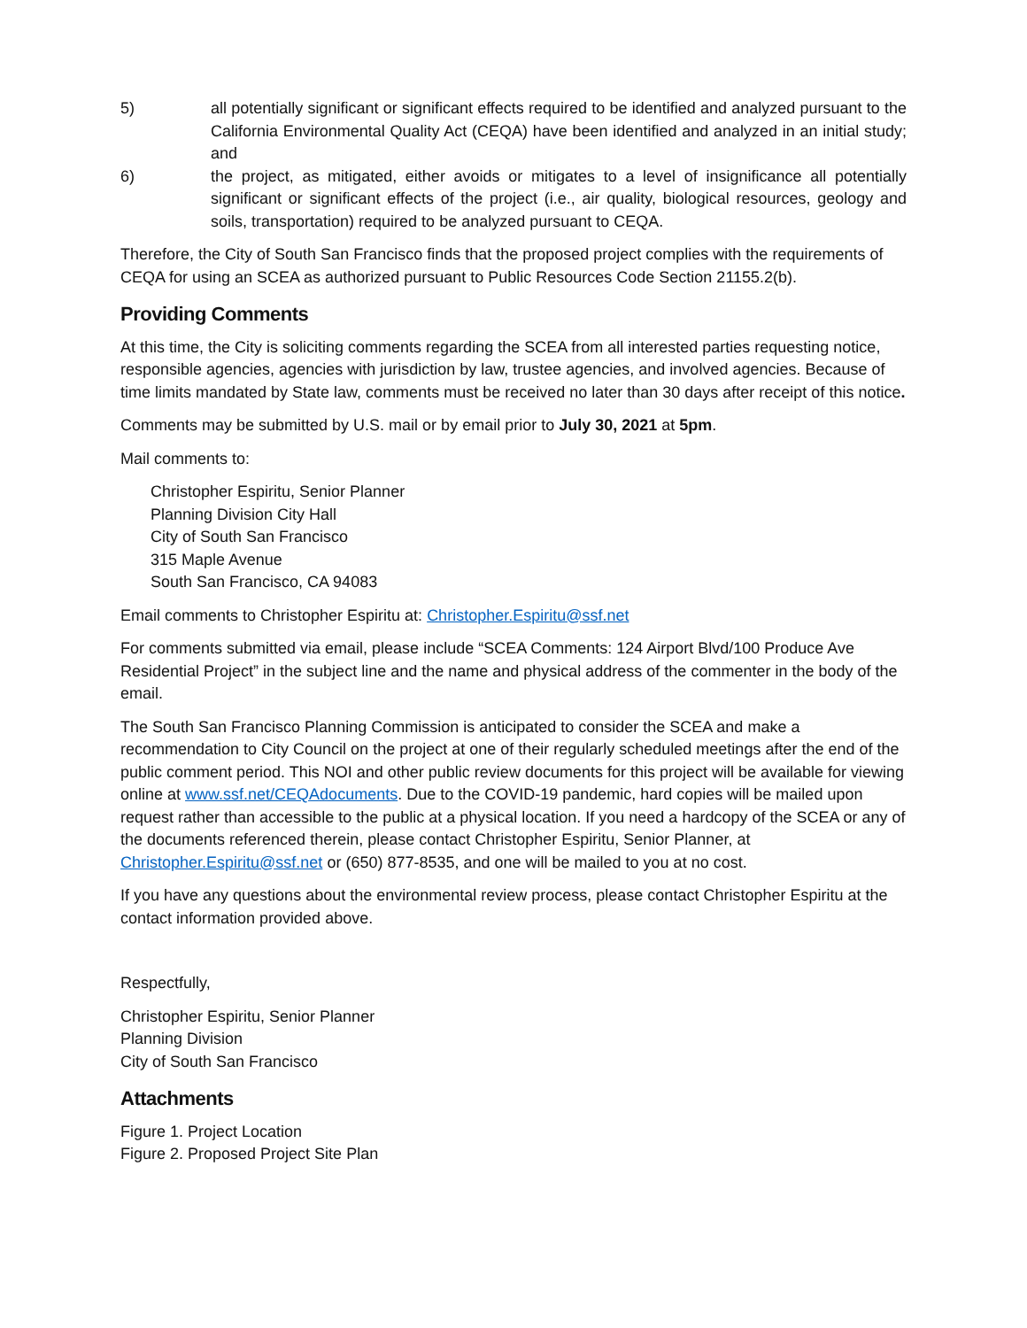5) all potentially significant or significant effects required to be identified and analyzed pursuant to the California Environmental Quality Act (CEQA) have been identified and analyzed in an initial study; and
6) the project, as mitigated, either avoids or mitigates to a level of insignificance all potentially significant or significant effects of the project (i.e., air quality, biological resources, geology and soils, transportation) required to be analyzed pursuant to CEQA.
Therefore, the City of South San Francisco finds that the proposed project complies with the requirements of CEQA for using an SCEA as authorized pursuant to Public Resources Code Section 21155.2(b).
Providing Comments
At this time, the City is soliciting comments regarding the SCEA from all interested parties requesting notice, responsible agencies, agencies with jurisdiction by law, trustee agencies, and involved agencies. Because of time limits mandated by State law, comments must be received no later than 30 days after receipt of this notice.
Comments may be submitted by U.S. mail or by email prior to July 30, 2021 at 5pm.
Mail comments to:
Christopher Espiritu, Senior Planner
Planning Division City Hall
City of South San Francisco
315 Maple Avenue
South San Francisco, CA 94083
Email comments to Christopher Espiritu at: Christopher.Espiritu@ssf.net
For comments submitted via email, please include “SCEA Comments: 124 Airport Blvd/100 Produce Ave Residential Project” in the subject line and the name and physical address of the commenter in the body of the email.
The South San Francisco Planning Commission is anticipated to consider the SCEA and make a recommendation to City Council on the project at one of their regularly scheduled meetings after the end of the public comment period. This NOI and other public review documents for this project will be available for viewing online at www.ssf.net/CEQAdocuments. Due to the COVID-19 pandemic, hard copies will be mailed upon request rather than accessible to the public at a physical location. If you need a hardcopy of the SCEA or any of the documents referenced therein, please contact Christopher Espiritu, Senior Planner, at Christopher.Espiritu@ssf.net or (650) 877-8535, and one will be mailed to you at no cost.
If you have any questions about the environmental review process, please contact Christopher Espiritu at the contact information provided above.
Respectfully,
Christopher Espiritu, Senior Planner
Planning Division
City of South San Francisco
Attachments
Figure 1. Project Location
Figure 2. Proposed Project Site Plan